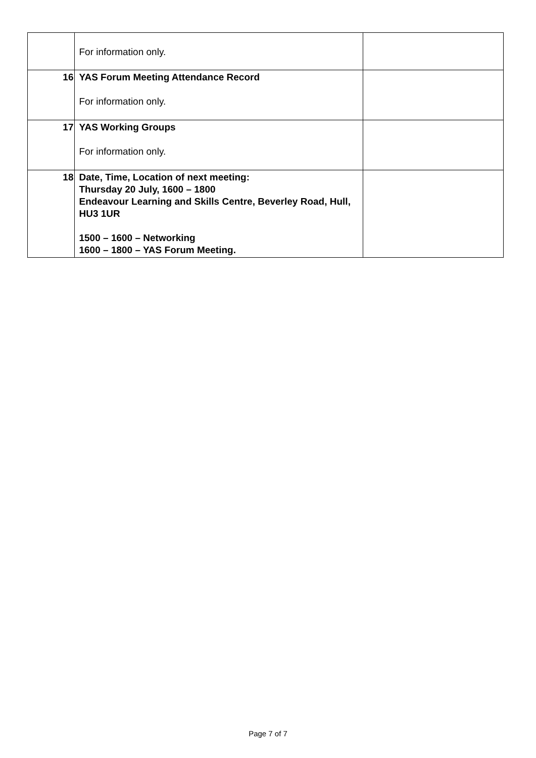| | For information only. | |
| 16 | YAS Forum Meeting Attendance Record For information only. | |
| 17 | YAS Working Groups For information only. | |
| 18 | Date, Time, Location of next meeting: Thursday 20 July, 1600 – 1800 Endeavour Learning and Skills Centre, Beverley Road, Hull, HU3 1UR 1500 – 1600 – Networking 1600 – 1800 – YAS Forum Meeting. | |
Page 7 of 7